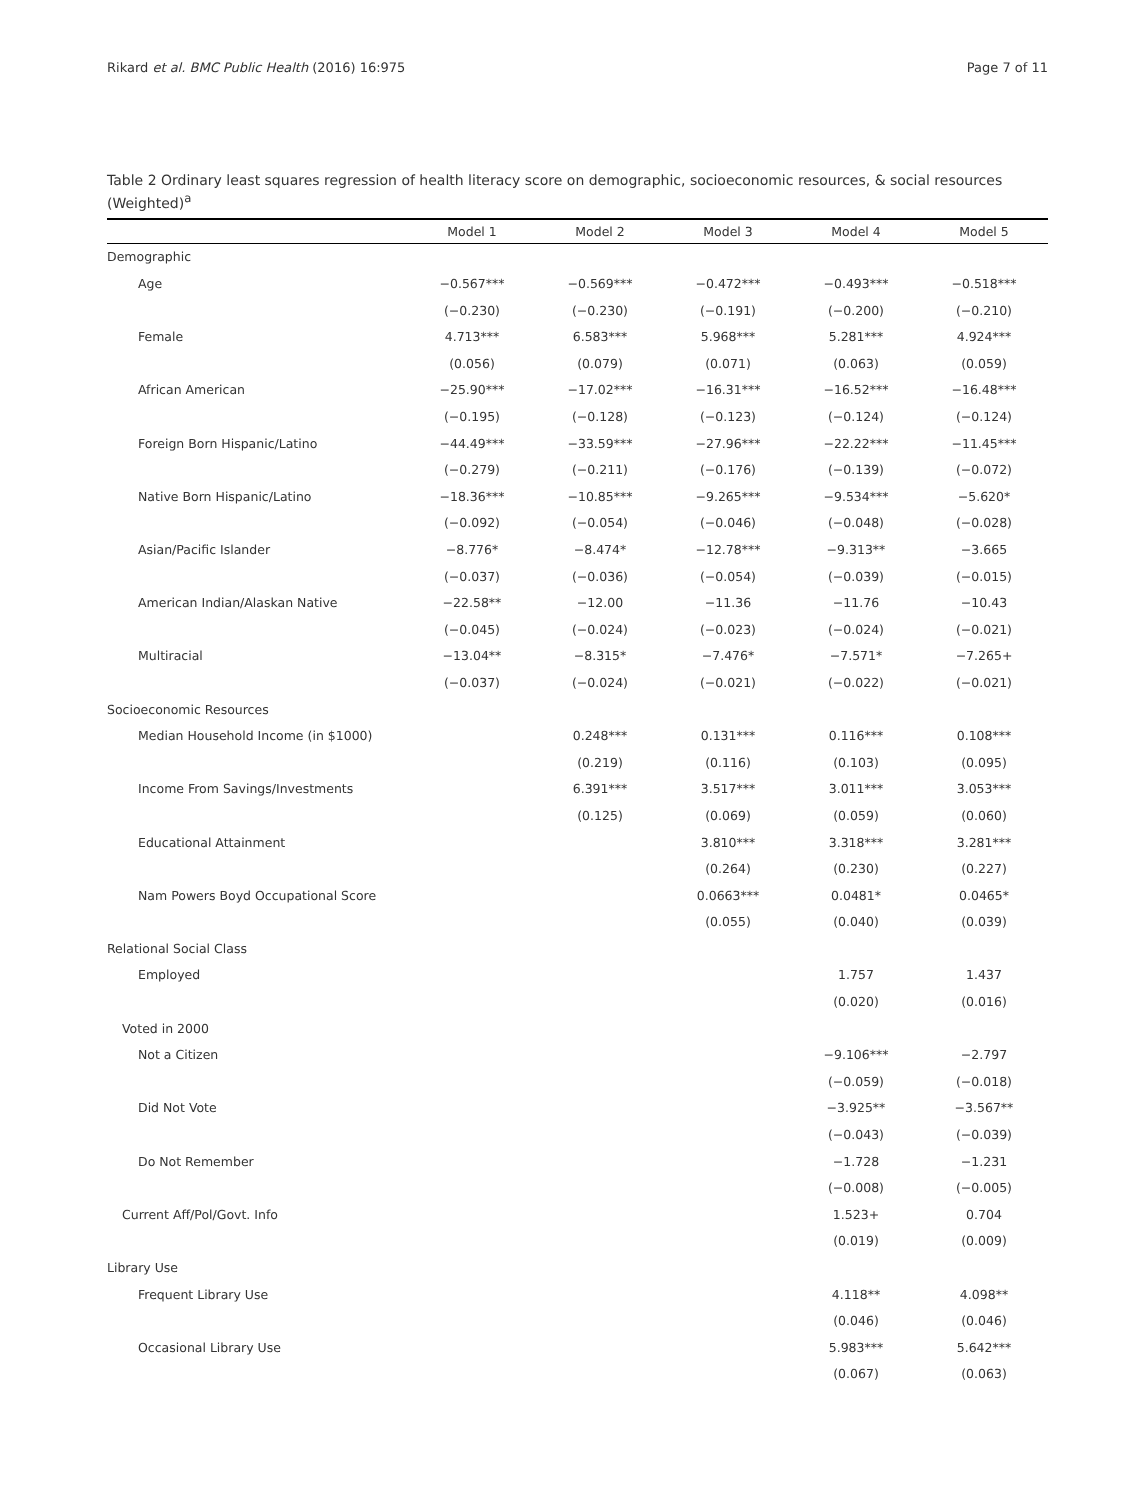Rikard et al. BMC Public Health (2016) 16:975 Page 7 of 11
Table 2 Ordinary least squares regression of health literacy score on demographic, socioeconomic resources, & social resources (Weighted)<sup>a</sup>
| | Model 1 | Model 2 | Model 3 | Model 4 | Model 5 |
| --- | --- | --- | --- | --- | --- |
| Demographic | | | | | |
| Age | −0.567*** | −0.569*** | −0.472*** | −0.493*** | −0.518*** |
| | (−0.230) | (−0.230) | (−0.191) | (−0.200) | (−0.210) |
| Female | 4.713*** | 6.583*** | 5.968*** | 5.281*** | 4.924*** |
| | (0.056) | (0.079) | (0.071) | (0.063) | (0.059) |
| African American | −25.90*** | −17.02*** | −16.31*** | −16.52*** | −16.48*** |
| | (−0.195) | (−0.128) | (−0.123) | (−0.124) | (−0.124) |
| Foreign Born Hispanic/Latino | −44.49*** | −33.59*** | −27.96*** | −22.22*** | −11.45*** |
| | (−0.279) | (−0.211) | (−0.176) | (−0.139) | (−0.072) |
| Native Born Hispanic/Latino | −18.36*** | −10.85*** | −9.265*** | −9.534*** | −5.620* |
| | (−0.092) | (−0.054) | (−0.046) | (−0.048) | (−0.028) |
| Asian/Pacific Islander | −8.776* | −8.474* | −12.78*** | −9.313** | −3.665 |
| | (−0.037) | (−0.036) | (−0.054) | (−0.039) | (−0.015) |
| American Indian/Alaskan Native | −22.58** | −12.00 | −11.36 | −11.76 | −10.43 |
| | (−0.045) | (−0.024) | (−0.023) | (−0.024) | (−0.021) |
| Multiracial | −13.04** | −8.315* | −7.476* | −7.571* | −7.265+ |
| | (−0.037) | (−0.024) | (−0.021) | (−0.022) | (−0.021) |
| Socioeconomic Resources | | | | | |
| Median Household Income (in $1000) | | 0.248*** | 0.131*** | 0.116*** | 0.108*** |
| | | (0.219) | (0.116) | (0.103) | (0.095) |
| Income From Savings/Investments | | 6.391*** | 3.517*** | 3.011*** | 3.053*** |
| | | (0.125) | (0.069) | (0.059) | (0.060) |
| Educational Attainment | | | 3.810*** | 3.318*** | 3.281*** |
| | | | (0.264) | (0.230) | (0.227) |
| Nam Powers Boyd Occupational Score | | | 0.0663*** | 0.0481* | 0.0465* |
| | | | (0.055) | (0.040) | (0.039) |
| Relational Social Class | | | | | |
| Employed | | | | 1.757 | 1.437 |
| | | | | (0.020) | (0.016) |
| Voted in 2000 | | | | | |
| Not a Citizen | | | | −9.106*** | −2.797 |
| | | | | (−0.059) | (−0.018) |
| Did Not Vote | | | | −3.925** | −3.567** |
| | | | | (−0.043) | (−0.039) |
| Do Not Remember | | | | −1.728 | −1.231 |
| | | | | (−0.008) | (−0.005) |
| Current Aff/Pol/Govt. Info | | | | 1.523+ | 0.704 |
| | | | | (0.019) | (0.009) |
| Library Use | | | | | |
| Frequent Library Use | | | | 4.118** | 4.098** |
| | | | | (0.046) | (0.046) |
| Occasional Library Use | | | | 5.983*** | 5.642*** |
| | | | | (0.067) | (0.063) |